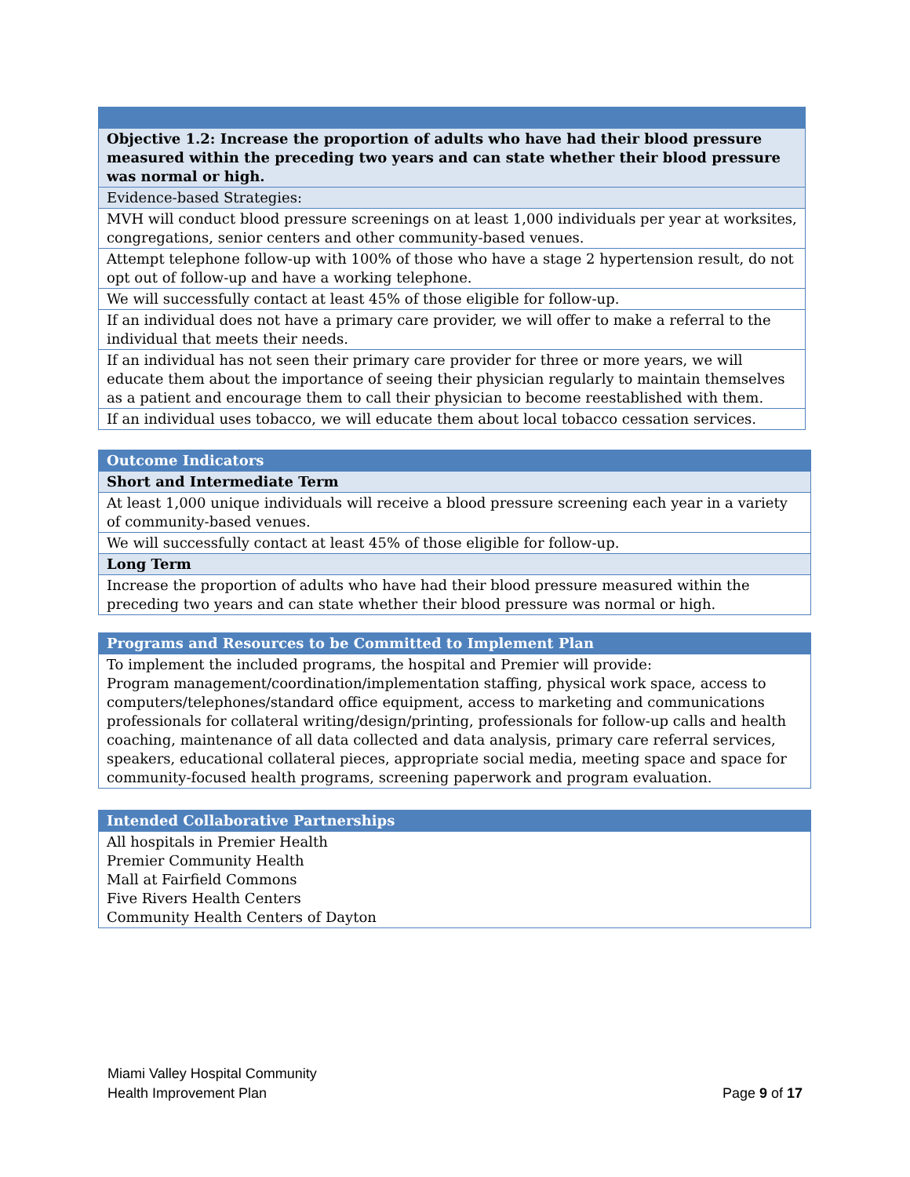| Objective 1.2: Increase the proportion of adults who have had their blood pressure measured within the preceding two years and can state whether their blood pressure was normal or high. |
| --- |
| Evidence-based Strategies: |
| MVH will conduct blood pressure screenings on at least 1,000 individuals per year at worksites, congregations, senior centers and other community-based venues. |
| Attempt telephone follow-up with 100% of those who have a stage 2 hypertension result, do not opt out of follow-up and have a working telephone. |
| We will successfully contact at least 45% of those eligible for follow-up. |
| If an individual does not have a primary care provider, we will offer to make a referral to the individual that meets their needs. |
| If an individual has not seen their primary care provider for three or more years, we will educate them about the importance of seeing their physician regularly to maintain themselves as a patient and encourage them to call their physician to become reestablished with them. |
| If an individual uses tobacco, we will educate them about local tobacco cessation services. |
| Outcome Indicators |
| --- |
| Short and Intermediate Term |
| At least 1,000 unique individuals will receive a blood pressure screening each year in a variety of community-based venues. |
| We will successfully contact at least 45% of those eligible for follow-up. |
| Long Term |
| Increase the proportion of adults who have had their blood pressure measured within the preceding two years and can state whether their blood pressure was normal or high. |
| Programs and Resources to be Committed to Implement Plan |
| --- |
| To implement the included programs, the hospital and Premier will provide: Program management/coordination/implementation staffing, physical work space, access to computers/telephones/standard office equipment, access to marketing and communications professionals for collateral writing/design/printing, professionals for follow-up calls and health coaching, maintenance of all data collected and data analysis, primary care referral services, speakers, educational collateral pieces, appropriate social media, meeting space and space for community-focused health programs, screening paperwork and program evaluation. |
| Intended Collaborative Partnerships |
| --- |
| All hospitals in Premier Health Premier Community Health Mall at Fairfield Commons Five Rivers Health Centers Community Health Centers of Dayton |
Miami Valley Hospital Community
Health Improvement Plan
Page 9 of 17